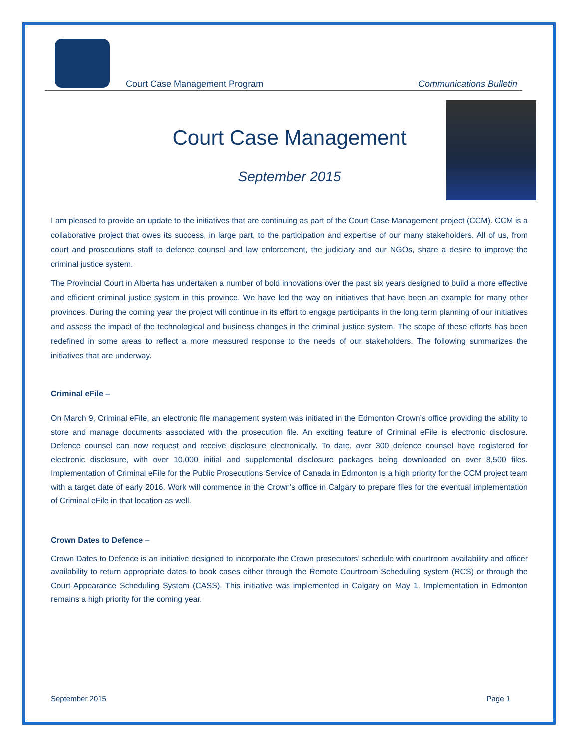Court Case Management Program Communications Bulletin
Court Case Management
September 2015
I am pleased to provide an update to the initiatives that are continuing as part of the Court Case Management project (CCM). CCM is a collaborative project that owes its success, in large part, to the participation and expertise of our many stakeholders. All of us, from court and prosecutions staff to defence counsel and law enforcement, the judiciary and our NGOs, share a desire to improve the criminal justice system.
The Provincial Court in Alberta has undertaken a number of bold innovations over the past six years designed to build a more effective and efficient criminal justice system in this province. We have led the way on initiatives that have been an example for many other provinces. During the coming year the project will continue in its effort to engage participants in the long term planning of our initiatives and assess the impact of the technological and business changes in the criminal justice system. The scope of these efforts has been redefined in some areas to reflect a more measured response to the needs of our stakeholders. The following summarizes the initiatives that are underway.
Criminal eFile –
On March 9, Criminal eFile, an electronic file management system was initiated in the Edmonton Crown’s office providing the ability to store and manage documents associated with the prosecution file. An exciting feature of Criminal eFile is electronic disclosure. Defence counsel can now request and receive disclosure electronically. To date, over 300 defence counsel have registered for electronic disclosure, with over 10,000 initial and supplemental disclosure packages being downloaded on over 8,500 files. Implementation of Criminal eFile for the Public Prosecutions Service of Canada in Edmonton is a high priority for the CCM project team with a target date of early 2016. Work will commence in the Crown’s office in Calgary to prepare files for the eventual implementation of Criminal eFile in that location as well.
Crown Dates to Defence –
Crown Dates to Defence is an initiative designed to incorporate the Crown prosecutors’ schedule with courtroom availability and officer availability to return appropriate dates to book cases either through the Remote Courtroom Scheduling system (RCS) or through the Court Appearance Scheduling System (CASS). This initiative was implemented in Calgary on May 1. Implementation in Edmonton remains a high priority for the coming year.
September 2015 Page 1